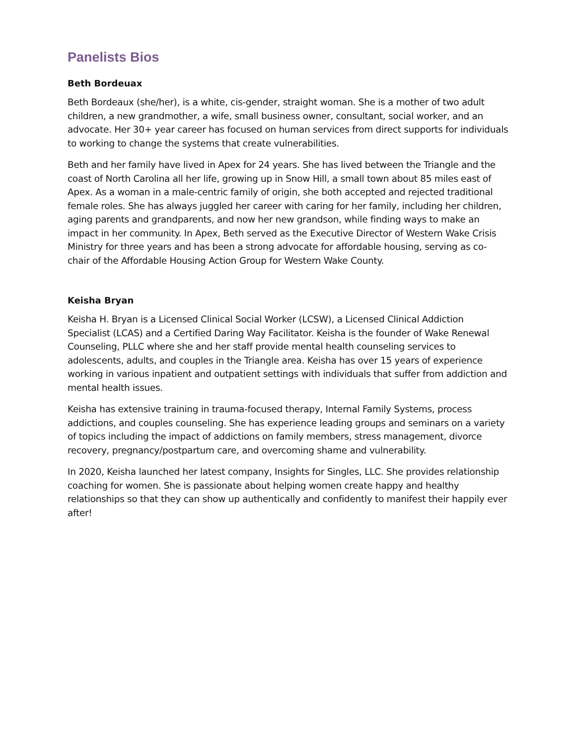Panelists Bios
Beth Bordeuax
Beth Bordeaux (she/her), is a white, cis-gender, straight woman. She is a mother of two adult children, a new grandmother, a wife, small business owner, consultant, social worker, and an advocate. Her 30+ year career has focused on human services from direct supports for individuals to working to change the systems that create vulnerabilities.
Beth and her family have lived in Apex for 24 years. She has lived between the Triangle and the coast of North Carolina all her life, growing up in Snow Hill, a small town about 85 miles east of Apex. As a woman in a male-centric family of origin, she both accepted and rejected traditional female roles. She has always juggled her career with caring for her family, including her children, aging parents and grandparents, and now her new grandson, while finding ways to make an impact in her community. In Apex, Beth served as the Executive Director of Western Wake Crisis Ministry for three years and has been a strong advocate for affordable housing, serving as co-chair of the Affordable Housing Action Group for Western Wake County.
Keisha Bryan
Keisha H. Bryan is a Licensed Clinical Social Worker (LCSW), a Licensed Clinical Addiction Specialist (LCAS) and a Certified Daring Way Facilitator. Keisha is the founder of Wake Renewal Counseling, PLLC where she and her staff provide mental health counseling services to adolescents, adults, and couples in the Triangle area. Keisha has over 15 years of experience working in various inpatient and outpatient settings with individuals that suffer from addiction and mental health issues.
Keisha has extensive training in trauma-focused therapy, Internal Family Systems, process addictions, and couples counseling. She has experience leading groups and seminars on a variety of topics including the impact of addictions on family members, stress management, divorce recovery, pregnancy/postpartum care, and overcoming shame and vulnerability.
In 2020, Keisha launched her latest company, Insights for Singles, LLC. She provides relationship coaching for women. She is passionate about helping women create happy and healthy relationships so that they can show up authentically and confidently to manifest their happily ever after!